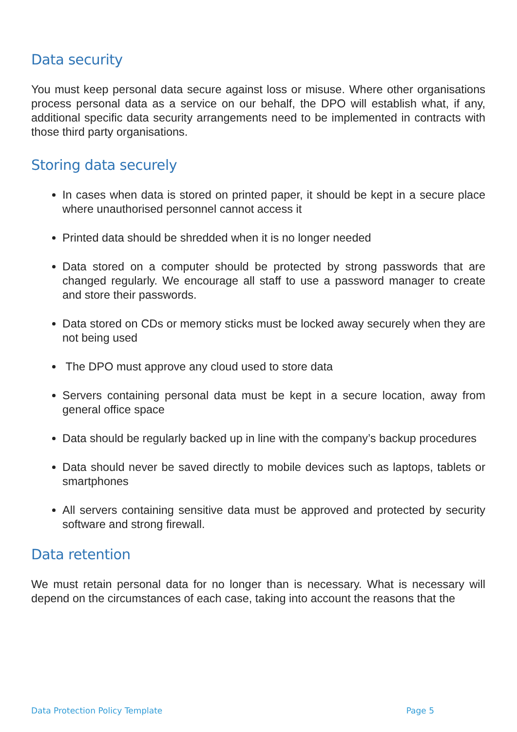Data security
You must keep personal data secure against loss or misuse. Where other organisations process personal data as a service on our behalf, the DPO will establish what, if any, additional specific data security arrangements need to be implemented in contracts with those third party organisations.
Storing data securely
In cases when data is stored on printed paper, it should be kept in a secure place where unauthorised personnel cannot access it
Printed data should be shredded when it is no longer needed
Data stored on a computer should be protected by strong passwords that are changed regularly. We encourage all staff to use a password manager to create and store their passwords.
Data stored on CDs or memory sticks must be locked away securely when they are not being used
The DPO must approve any cloud used to store data
Servers containing personal data must be kept in a secure location, away from general office space
Data should be regularly backed up in line with the company’s backup procedures
Data should never be saved directly to mobile devices such as laptops, tablets or smartphones
All servers containing sensitive data must be approved and protected by security software and strong firewall.
Data retention
We must retain personal data for no longer than is necessary. What is necessary will depend on the circumstances of each case, taking into account the reasons that the
Data Protection Policy Template Page 5